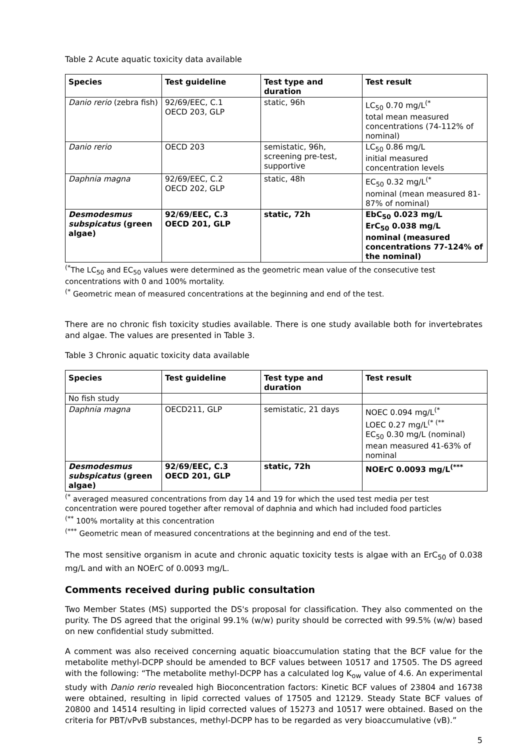Table 2 Acute aquatic toxicity data available
| Species | Test guideline | Test type and duration | Test result |
| --- | --- | --- | --- |
| Danio rerio (zebra fish) | 92/69/EEC, C.1 OECD 203, GLP | static, 96h | LC<sub>50</sub> 0.70 mg/L<sup>(*</sup> total mean measured concentrations (74-112% of nominal) |
| Danio rerio | OECD 203 | semistatic, 96h, screening pre-test, supportive | LC<sub>50</sub> 0.86 mg/L initial measured concentration levels |
| Daphnia magna | 92/69/EEC, C.2 OECD 202, GLP | static, 48h | EC<sub>50</sub> 0.32 mg/L<sup>(*</sup> nominal (mean measured 81-87% of nominal) |
| Desmodesmus subspicatus (green algae) | 92/69/EEC, C.3 OECD 201, GLP | static, 72h | EbC<sub>50</sub> 0.023 mg/L ErC<sub>50</sub> 0.038 mg/L nominal (measured concentrations 77-124% of the nominal) |
<sup>(*</sup> The LC<sub>50</sub> and EC<sub>50</sub> values were determined as the geometric mean value of the consecutive test concentrations with 0 and 100% mortality.
<sup>(*</sup> Geometric mean of measured concentrations at the beginning and end of the test.
There are no chronic fish toxicity studies available. There is one study available both for invertebrates and algae. The values are presented in Table 3.
Table 3 Chronic aquatic toxicity data available
| Species | Test guideline | Test type and duration | Test result |
| --- | --- | --- | --- |
| No fish study | | | |
| Daphnia magna | OECD211, GLP | semistatic, 21 days | NOEC 0.094 mg/L<sup>(*</sup> LOEC 0.27 mg/L<sup>(* (**</sup> EC<sub>50</sub> 0.30 mg/L (nominal) mean measured 41-63% of nominal |
| Desmodesmus subspicatus (green algae) | 92/69/EEC, C.3 OECD 201, GLP | static, 72h | NOErC 0.0093 mg/L<sup>(***</sup> |
<sup>(*</sup> averaged measured concentrations from day 14 and 19 for which the used test media per test concentration were poured together after removal of daphnia and which had included food particles
<sup>(**</sup> 100% mortality at this concentration
<sup>(***</sup> Geometric mean of measured concentrations at the beginning and end of the test.
The most sensitive organism in acute and chronic aquatic toxicity tests is algae with an ErC<sub>50</sub> of 0.038 mg/L and with an NOErC of 0.0093 mg/L.
Comments received during public consultation
Two Member States (MS) supported the DS's proposal for classification. They also commented on the purity. The DS agreed that the original 99.1% (w/w) purity should be corrected with 99.5% (w/w) based on new confidential study submitted.
A comment was also received concerning aquatic bioaccumulation stating that the BCF value for the metabolite methyl-DCPP should be amended to BCF values between 10517 and 17505. The DS agreed with the following: “The metabolite methyl-DCPP has a calculated log K<sub>ow</sub> value of 4.6. An experimental study with Danio rerio revealed high Bioconcentration factors: Kinetic BCF values of 23804 and 16738 were obtained, resulting in lipid corrected values of 17505 and 12129. Steady State BCF values of 20800 and 14514 resulting in lipid corrected values of 15273 and 10517 were obtained. Based on the criteria for PBT/vPvB substances, methyl-DCPP has to be regarded as very bioaccumulative (vB).”
5